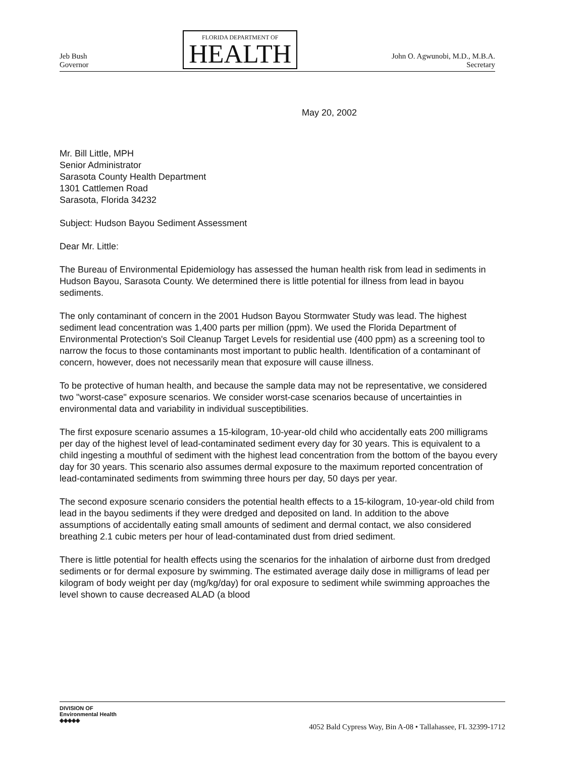Jeb Bush
Governor
FLORIDA DEPARTMENT OF
HEALTH
John O. Agwunobi, M.D., M.B.A.
Secretary
May 20, 2002
Mr. Bill Little, MPH
Senior Administrator
Sarasota County Health Department
1301 Cattlemen Road
Sarasota, Florida 34232
Subject: Hudson Bayou Sediment Assessment
Dear Mr. Little:
The Bureau of Environmental Epidemiology has assessed the human health risk from lead in sediments in Hudson Bayou, Sarasota County. We determined there is little potential for illness from lead in bayou sediments.
The only contaminant of concern in the 2001 Hudson Bayou Stormwater Study was lead. The highest sediment lead concentration was 1,400 parts per million (ppm). We used the Florida Department of Environmental Protection's Soil Cleanup Target Levels for residential use (400 ppm) as a screening tool to narrow the focus to those contaminants most important to public health. Identification of a contaminant of concern, however, does not necessarily mean that exposure will cause illness.
To be protective of human health, and because the sample data may not be representative, we considered two "worst-case" exposure scenarios. We consider worst-case scenarios because of uncertainties in environmental data and variability in individual susceptibilities.
The first exposure scenario assumes a 15-kilogram, 10-year-old child who accidentally eats 200 milligrams per day of the highest level of lead-contaminated sediment every day for 30 years. This is equivalent to a child ingesting a mouthful of sediment with the highest lead concentration from the bottom of the bayou every day for 30 years. This scenario also assumes dermal exposure to the maximum reported concentration of lead-contaminated sediments from swimming three hours per day, 50 days per year.
The second exposure scenario considers the potential health effects to a 15-kilogram, 10-year-old child from lead in the bayou sediments if they were dredged and deposited on land. In addition to the above assumptions of accidentally eating small amounts of sediment and dermal contact, we also considered breathing 2.1 cubic meters per hour of lead-contaminated dust from dried sediment.
There is little potential for health effects using the scenarios for the inhalation of airborne dust from dredged sediments or for dermal exposure by swimming. The estimated average daily dose in milligrams of lead per kilogram of body weight per day (mg/kg/day) for oral exposure to sediment while swimming approaches the level shown to cause decreased ALAD (a blood
DIVISION OF
Environmental Health
◈◈◈◈◈
4052 Bald Cypress Way, Bin A-08 • Tallahassee, FL 32399-1712